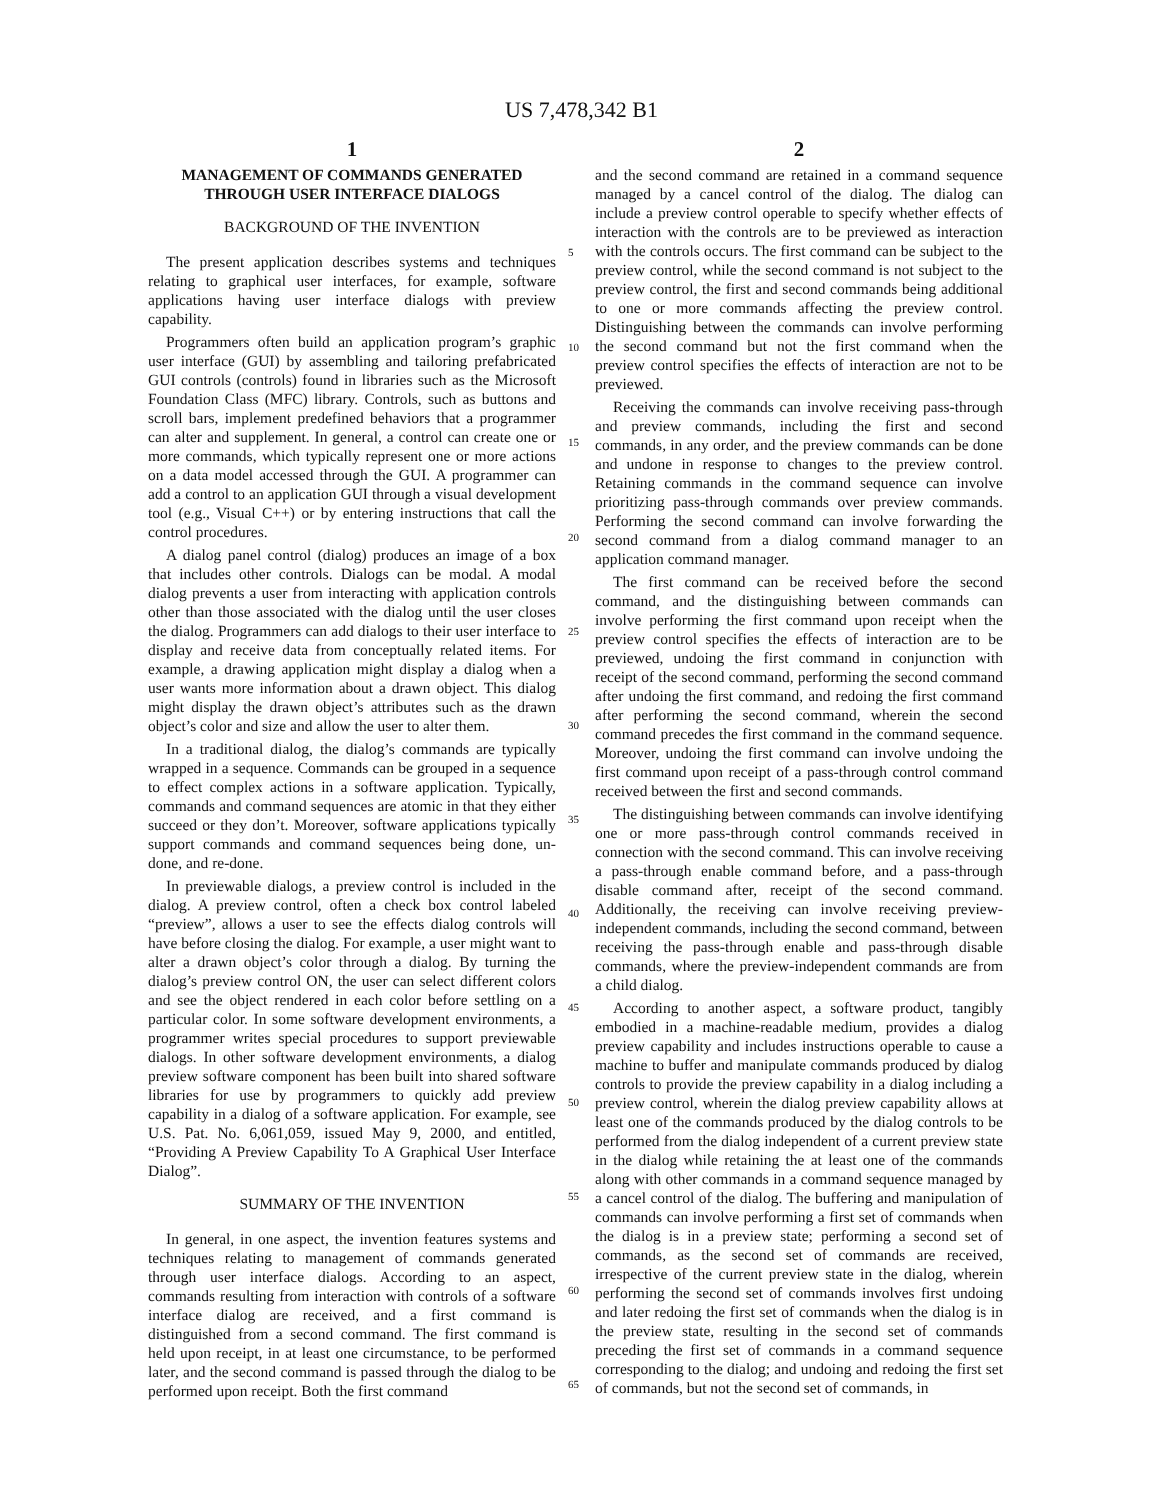US 7,478,342 B1
1
MANAGEMENT OF COMMANDS GENERATED THROUGH USER INTERFACE DIALOGS
BACKGROUND OF THE INVENTION
The present application describes systems and techniques relating to graphical user interfaces, for example, software applications having user interface dialogs with preview capability.
Programmers often build an application program’s graphic user interface (GUI) by assembling and tailoring prefabricated GUI controls (controls) found in libraries such as the Microsoft Foundation Class (MFC) library. Controls, such as buttons and scroll bars, implement predefined behaviors that a programmer can alter and supplement. In general, a control can create one or more commands, which typically represent one or more actions on a data model accessed through the GUI. A programmer can add a control to an application GUI through a visual development tool (e.g., Visual C++) or by entering instructions that call the control procedures.
A dialog panel control (dialog) produces an image of a box that includes other controls. Dialogs can be modal. A modal dialog prevents a user from interacting with application controls other than those associated with the dialog until the user closes the dialog. Programmers can add dialogs to their user interface to display and receive data from conceptually related items. For example, a drawing application might display a dialog when a user wants more information about a drawn object. This dialog might display the drawn object’s attributes such as the drawn object’s color and size and allow the user to alter them.
In a traditional dialog, the dialog’s commands are typically wrapped in a sequence. Commands can be grouped in a sequence to effect complex actions in a software application. Typically, commands and command sequences are atomic in that they either succeed or they don’t. Moreover, software applications typically support commands and command sequences being done, un-done, and re-done.
In previewable dialogs, a preview control is included in the dialog. A preview control, often a check box control labeled “preview”, allows a user to see the effects dialog controls will have before closing the dialog. For example, a user might want to alter a drawn object’s color through a dialog. By turning the dialog’s preview control ON, the user can select different colors and see the object rendered in each color before settling on a particular color. In some software development environments, a programmer writes special procedures to support previewable dialogs. In other software development environments, a dialog preview software component has been built into shared software libraries for use by programmers to quickly add preview capability in a dialog of a software application. For example, see U.S. Pat. No. 6,061,059, issued May 9, 2000, and entitled, “Providing A Preview Capability To A Graphical User Interface Dialog”.
SUMMARY OF THE INVENTION
In general, in one aspect, the invention features systems and techniques relating to management of commands generated through user interface dialogs. According to an aspect, commands resulting from interaction with controls of a software interface dialog are received, and a first command is distinguished from a second command. The first command is held upon receipt, in at least one circumstance, to be performed later, and the second command is passed through the dialog to be performed upon receipt. Both the first command
2
and the second command are retained in a command sequence managed by a cancel control of the dialog. The dialog can include a preview control operable to specify whether effects of interaction with the controls are to be previewed as interaction with the controls occurs. The first command can be subject to the preview control, while the second command is not subject to the preview control, the first and second commands being additional to one or more commands affecting the preview control. Distinguishing between the commands can involve performing the second command but not the first command when the preview control specifies the effects of interaction are not to be previewed.
Receiving the commands can involve receiving pass-through and preview commands, including the first and second commands, in any order, and the preview commands can be done and undone in response to changes to the preview control. Retaining commands in the command sequence can involve prioritizing pass-through commands over preview commands. Performing the second command can involve forwarding the second command from a dialog command manager to an application command manager.
The first command can be received before the second command, and the distinguishing between commands can involve performing the first command upon receipt when the preview control specifies the effects of interaction are to be previewed, undoing the first command in conjunction with receipt of the second command, performing the second command after undoing the first command, and redoing the first command after performing the second command, wherein the second command precedes the first command in the command sequence. Moreover, undoing the first command can involve undoing the first command upon receipt of a pass-through control command received between the first and second commands.
The distinguishing between commands can involve identifying one or more pass-through control commands received in connection with the second command. This can involve receiving a pass-through enable command before, and a pass-through disable command after, receipt of the second command. Additionally, the receiving can involve receiving preview-independent commands, including the second command, between receiving the pass-through enable and pass-through disable commands, where the preview-independent commands are from a child dialog.
According to another aspect, a software product, tangibly embodied in a machine-readable medium, provides a dialog preview capability and includes instructions operable to cause a machine to buffer and manipulate commands produced by dialog controls to provide the preview capability in a dialog including a preview control, wherein the dialog preview capability allows at least one of the commands produced by the dialog controls to be performed from the dialog independent of a current preview state in the dialog while retaining the at least one of the commands along with other commands in a command sequence managed by a cancel control of the dialog. The buffering and manipulation of commands can involve performing a first set of commands when the dialog is in a preview state; performing a second set of commands, as the second set of commands are received, irrespective of the current preview state in the dialog, wherein performing the second set of commands involves first undoing and later redoing the first set of commands when the dialog is in the preview state, resulting in the second set of commands preceding the first set of commands in a command sequence corresponding to the dialog; and undoing and redoing the first set of commands, but not the second set of commands, in
5
10
15
20
25
30
35
40
45
50
55
60
65